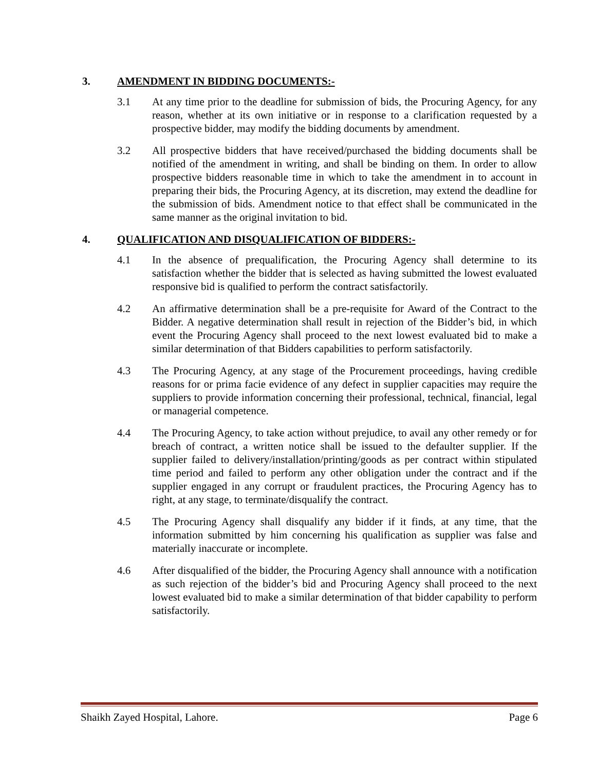3. AMENDMENT IN BIDDING DOCUMENTS:-
3.1 At any time prior to the deadline for submission of bids, the Procuring Agency, for any reason, whether at its own initiative or in response to a clarification requested by a prospective bidder, may modify the bidding documents by amendment.
3.2 All prospective bidders that have received/purchased the bidding documents shall be notified of the amendment in writing, and shall be binding on them. In order to allow prospective bidders reasonable time in which to take the amendment in to account in preparing their bids, the Procuring Agency, at its discretion, may extend the deadline for the submission of bids. Amendment notice to that effect shall be communicated in the same manner as the original invitation to bid.
4. QUALIFICATION AND DISQUALIFICATION OF BIDDERS:-
4.1 In the absence of prequalification, the Procuring Agency shall determine to its satisfaction whether the bidder that is selected as having submitted the lowest evaluated responsive bid is qualified to perform the contract satisfactorily.
4.2 An affirmative determination shall be a pre-requisite for Award of the Contract to the Bidder. A negative determination shall result in rejection of the Bidder’s bid, in which event the Procuring Agency shall proceed to the next lowest evaluated bid to make a similar determination of that Bidders capabilities to perform satisfactorily.
4.3 The Procuring Agency, at any stage of the Procurement proceedings, having credible reasons for or prima facie evidence of any defect in supplier capacities may require the suppliers to provide information concerning their professional, technical, financial, legal or managerial competence.
4.4 The Procuring Agency, to take action without prejudice, to avail any other remedy or for breach of contract, a written notice shall be issued to the defaulter supplier. If the supplier failed to delivery/installation/printing/goods as per contract within stipulated time period and failed to perform any other obligation under the contract and if the supplier engaged in any corrupt or fraudulent practices, the Procuring Agency has to right, at any stage, to terminate/disqualify the contract.
4.5 The Procuring Agency shall disqualify any bidder if it finds, at any time, that the information submitted by him concerning his qualification as supplier was false and materially inaccurate or incomplete.
4.6 After disqualified of the bidder, the Procuring Agency shall announce with a notification as such rejection of the bidder’s bid and Procuring Agency shall proceed to the next lowest evaluated bid to make a similar determination of that bidder capability to perform satisfactorily.
Shaikh Zayed Hospital, Lahore. Page 6